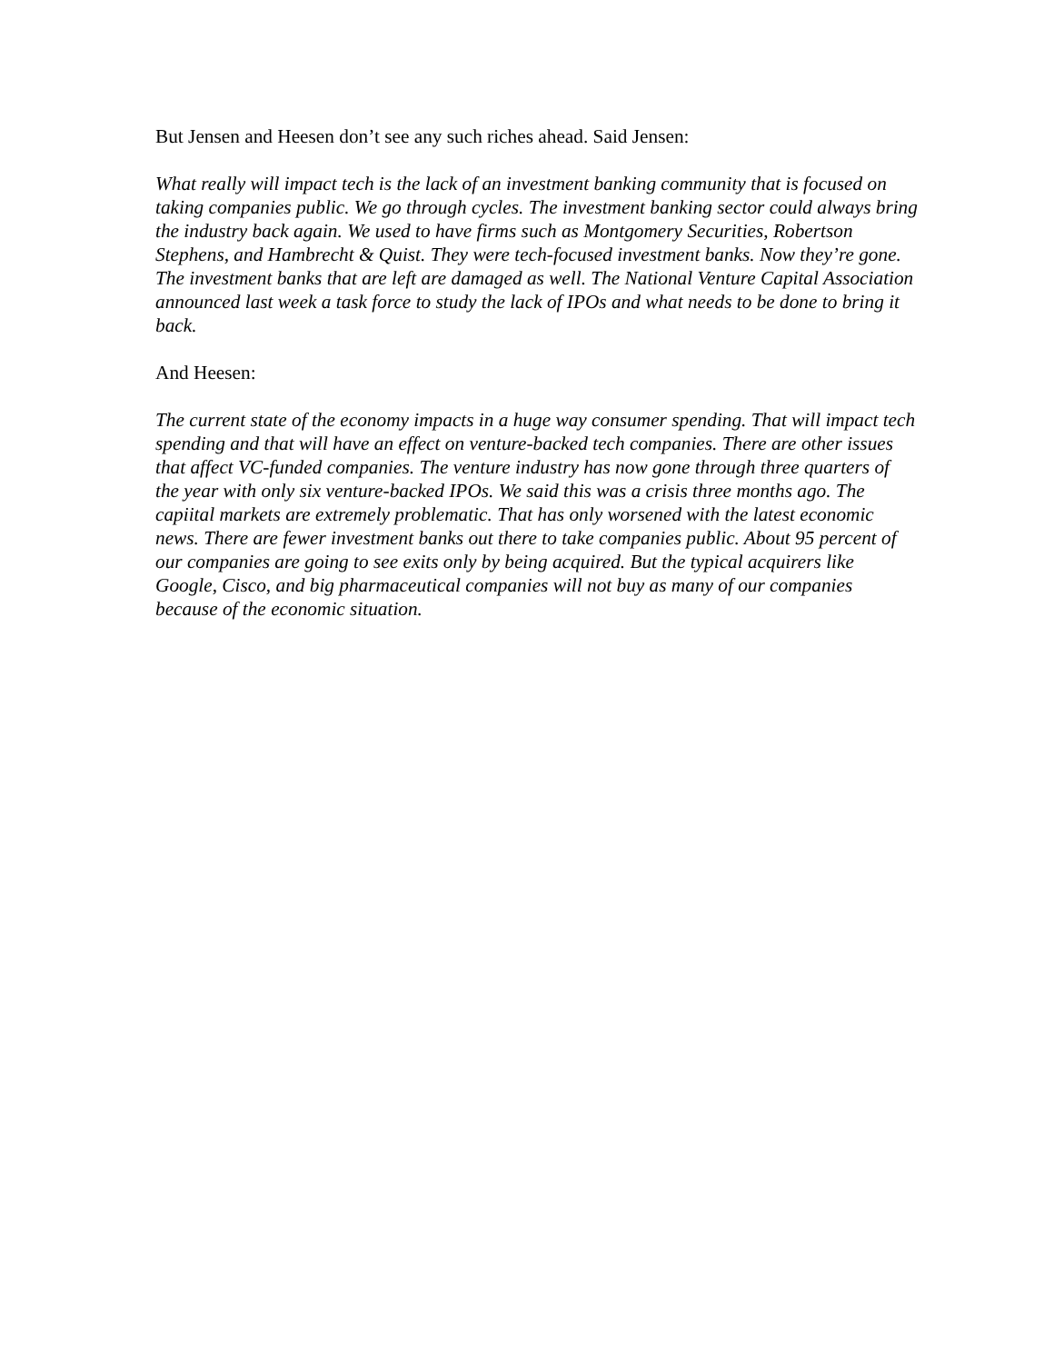But Jensen and Heesen don’t see any such riches ahead. Said Jensen:
What really will impact tech is the lack of an investment banking community that is focused on taking companies public. We go through cycles. The investment banking sector could always bring the industry back again. We used to have firms such as Montgomery Securities, Robertson Stephens, and Hambrecht & Quist. They were tech-focused investment banks. Now they’re gone. The investment banks that are left are damaged as well. The National Venture Capital Association announced last week a task force to study the lack of IPOs and what needs to be done to bring it back.
And Heesen:
The current state of the economy impacts in a huge way consumer spending. That will impact tech spending and that will have an effect on venture-backed tech companies. There are other issues that affect VC-funded companies. The venture industry has now gone through three quarters of the year with only six venture-backed IPOs. We said this was a crisis three months ago. The capiital markets are extremely problematic. That has only worsened with the latest economic news. There are fewer investment banks out there to take companies public. About 95 percent of our companies are going to see exits only by being acquired. But the typical acquirers like Google, Cisco, and big pharmaceutical companies will not buy as many of our companies because of the economic situation.